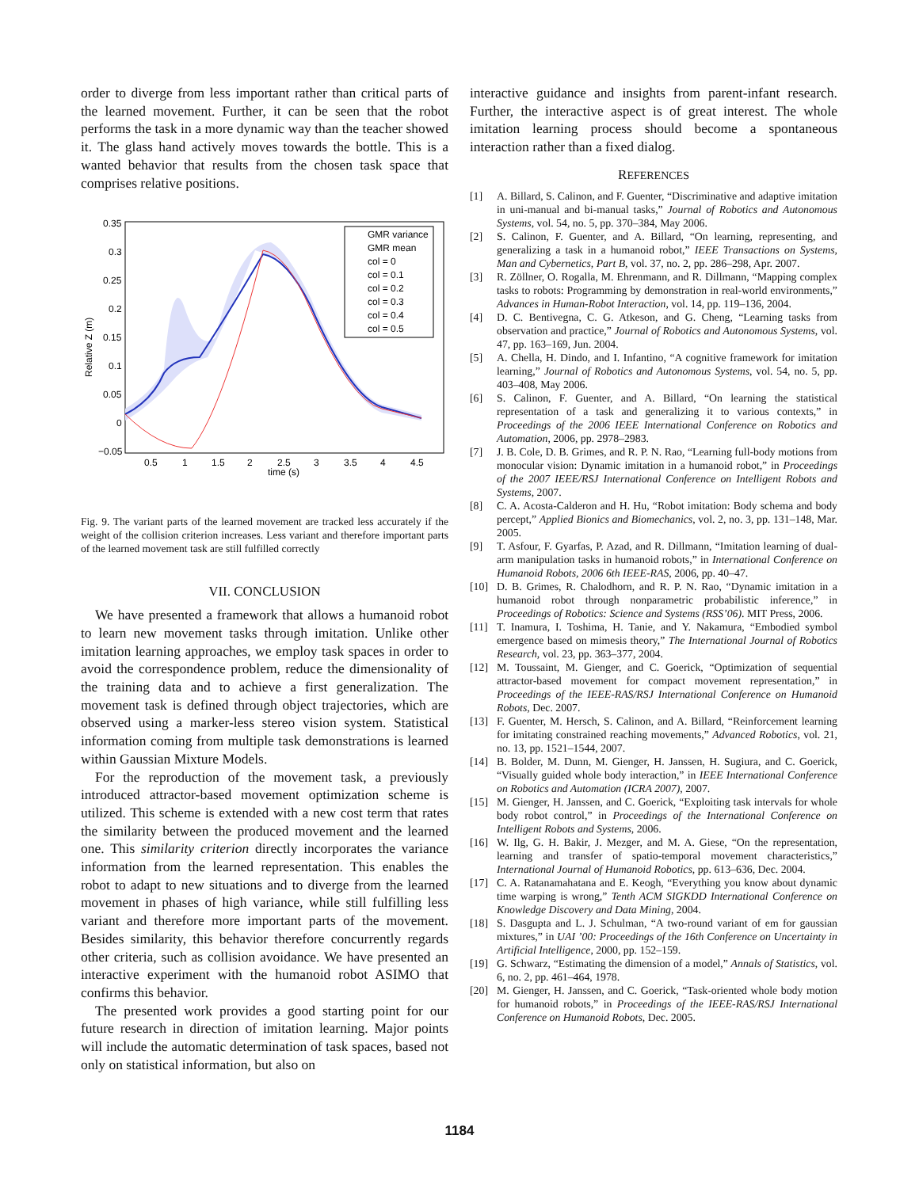order to diverge from less important rather than critical parts of the learned movement. Further, it can be seen that the robot performs the task in a more dynamic way than the teacher showed it. The glass hand actively moves towards the bottle. This is a wanted behavior that results from the chosen task space that comprises relative positions.
GMR variance
GMR mean
col = 0
col = 0.1
col = 0.2
col = 0.3
col = 0.4
col = 0.5
0.35
0.3
0.25
0.2
0.15
0.1
0.05
0
−0.05
0.5
1
1.5
2
2.5
3
3.5
4
4.5
time (s)
Relative Z (m)
Fig. 9. The variant parts of the learned movement are tracked less accurately if the weight of the collision criterion increases. Less variant and therefore important parts of the learned movement task are still fulfilled correctly
VII. CONCLUSION
We have presented a framework that allows a humanoid robot to learn new movement tasks through imitation. Unlike other imitation learning approaches, we employ task spaces in order to avoid the correspondence problem, reduce the dimensionality of the training data and to achieve a first generalization. The movement task is defined through object trajectories, which are observed using a marker-less stereo vision system. Statistical information coming from multiple task demonstrations is learned within Gaussian Mixture Models.
For the reproduction of the movement task, a previously introduced attractor-based movement optimization scheme is utilized. This scheme is extended with a new cost term that rates the similarity between the produced movement and the learned one. This similarity criterion directly incorporates the variance information from the learned representation. This enables the robot to adapt to new situations and to diverge from the learned movement in phases of high variance, while still fulfilling less variant and therefore more important parts of the movement. Besides similarity, this behavior therefore concurrently regards other criteria, such as collision avoidance. We have presented an interactive experiment with the humanoid robot ASIMO that confirms this behavior.
The presented work provides a good starting point for our future research in direction of imitation learning. Major points will include the automatic determination of task spaces, based not only on statistical information, but also on
interactive guidance and insights from parent-infant research. Further, the interactive aspect is of great interest. The whole imitation learning process should become a spontaneous interaction rather than a fixed dialog.
REFERENCES
[1] A. Billard, S. Calinon, and F. Guenter, “Discriminative and adaptive imitation in uni-manual and bi-manual tasks,” Journal of Robotics and Autonomous Systems, vol. 54, no. 5, pp. 370–384, May 2006.
[2] S. Calinon, F. Guenter, and A. Billard, “On learning, representing, and generalizing a task in a humanoid robot,” IEEE Transactions on Systems, Man and Cybernetics, Part B, vol. 37, no. 2, pp. 286–298, Apr. 2007.
[3] R. Zöllner, O. Rogalla, M. Ehrenmann, and R. Dillmann, “Mapping complex tasks to robots: Programming by demonstration in real-world environments,” Advances in Human-Robot Interaction, vol. 14, pp. 119–136, 2004.
[4] D. C. Bentivegna, C. G. Atkeson, and G. Cheng, “Learning tasks from observation and practice,” Journal of Robotics and Autonomous Systems, vol. 47, pp. 163–169, Jun. 2004.
[5] A. Chella, H. Dindo, and I. Infantino, “A cognitive framework for imitation learning,” Journal of Robotics and Autonomous Systems, vol. 54, no. 5, pp. 403–408, May 2006.
[6] S. Calinon, F. Guenter, and A. Billard, “On learning the statistical representation of a task and generalizing it to various contexts,” in Proceedings of the 2006 IEEE International Conference on Robotics and Automation, 2006, pp. 2978–2983.
[7] J. B. Cole, D. B. Grimes, and R. P. N. Rao, “Learning full-body motions from monocular vision: Dynamic imitation in a humanoid robot,” in Proceedings of the 2007 IEEE/RSJ International Conference on Intelligent Robots and Systems, 2007.
[8] C. A. Acosta-Calderon and H. Hu, “Robot imitation: Body schema and body percept,” Applied Bionics and Biomechanics, vol. 2, no. 3, pp. 131–148, Mar. 2005.
[9] T. Asfour, F. Gyarfas, P. Azad, and R. Dillmann, “Imitation learning of dual-arm manipulation tasks in humanoid robots,” in International Conference on Humanoid Robots, 2006 6th IEEE-RAS, 2006, pp. 40–47.
[10] D. B. Grimes, R. Chalodhorn, and R. P. N. Rao, “Dynamic imitation in a humanoid robot through nonparametric probabilistic inference,” in Proceedings of Robotics: Science and Systems (RSS’06). MIT Press, 2006.
[11] T. Inamura, I. Toshima, H. Tanie, and Y. Nakamura, “Embodied symbol emergence based on mimesis theory,” The International Journal of Robotics Research, vol. 23, pp. 363–377, 2004.
[12] M. Toussaint, M. Gienger, and C. Goerick, “Optimization of sequential attractor-based movement for compact movement representation,” in Proceedings of the IEEE-RAS/RSJ International Conference on Humanoid Robots, Dec. 2007.
[13] F. Guenter, M. Hersch, S. Calinon, and A. Billard, “Reinforcement learning for imitating constrained reaching movements,” Advanced Robotics, vol. 21, no. 13, pp. 1521–1544, 2007.
[14] B. Bolder, M. Dunn, M. Gienger, H. Janssen, H. Sugiura, and C. Goerick, “Visually guided whole body interaction,” in IEEE International Conference on Robotics and Automation (ICRA 2007), 2007.
[15] M. Gienger, H. Janssen, and C. Goerick, “Exploiting task intervals for whole body robot control,” in Proceedings of the International Conference on Intelligent Robots and Systems, 2006.
[16] W. Ilg, G. H. Bakir, J. Mezger, and M. A. Giese, “On the representation, learning and transfer of spatio-temporal movement characteristics,” International Journal of Humanoid Robotics, pp. 613–636, Dec. 2004.
[17] C. A. Ratanamahatana and E. Keogh, “Everything you know about dynamic time warping is wrong,” Tenth ACM SIGKDD International Conference on Knowledge Discovery and Data Mining, 2004.
[18] S. Dasgupta and L. J. Schulman, “A two-round variant of em for gaussian mixtures,” in UAI ’00: Proceedings of the 16th Conference on Uncertainty in Artificial Intelligence, 2000, pp. 152–159.
[19] G. Schwarz, “Estimating the dimension of a model,” Annals of Statistics, vol. 6, no. 2, pp. 461–464, 1978.
[20] M. Gienger, H. Janssen, and C. Goerick, “Task-oriented whole body motion for humanoid robots,” in Proceedings of the IEEE-RAS/RSJ International Conference on Humanoid Robots, Dec. 2005.
1184